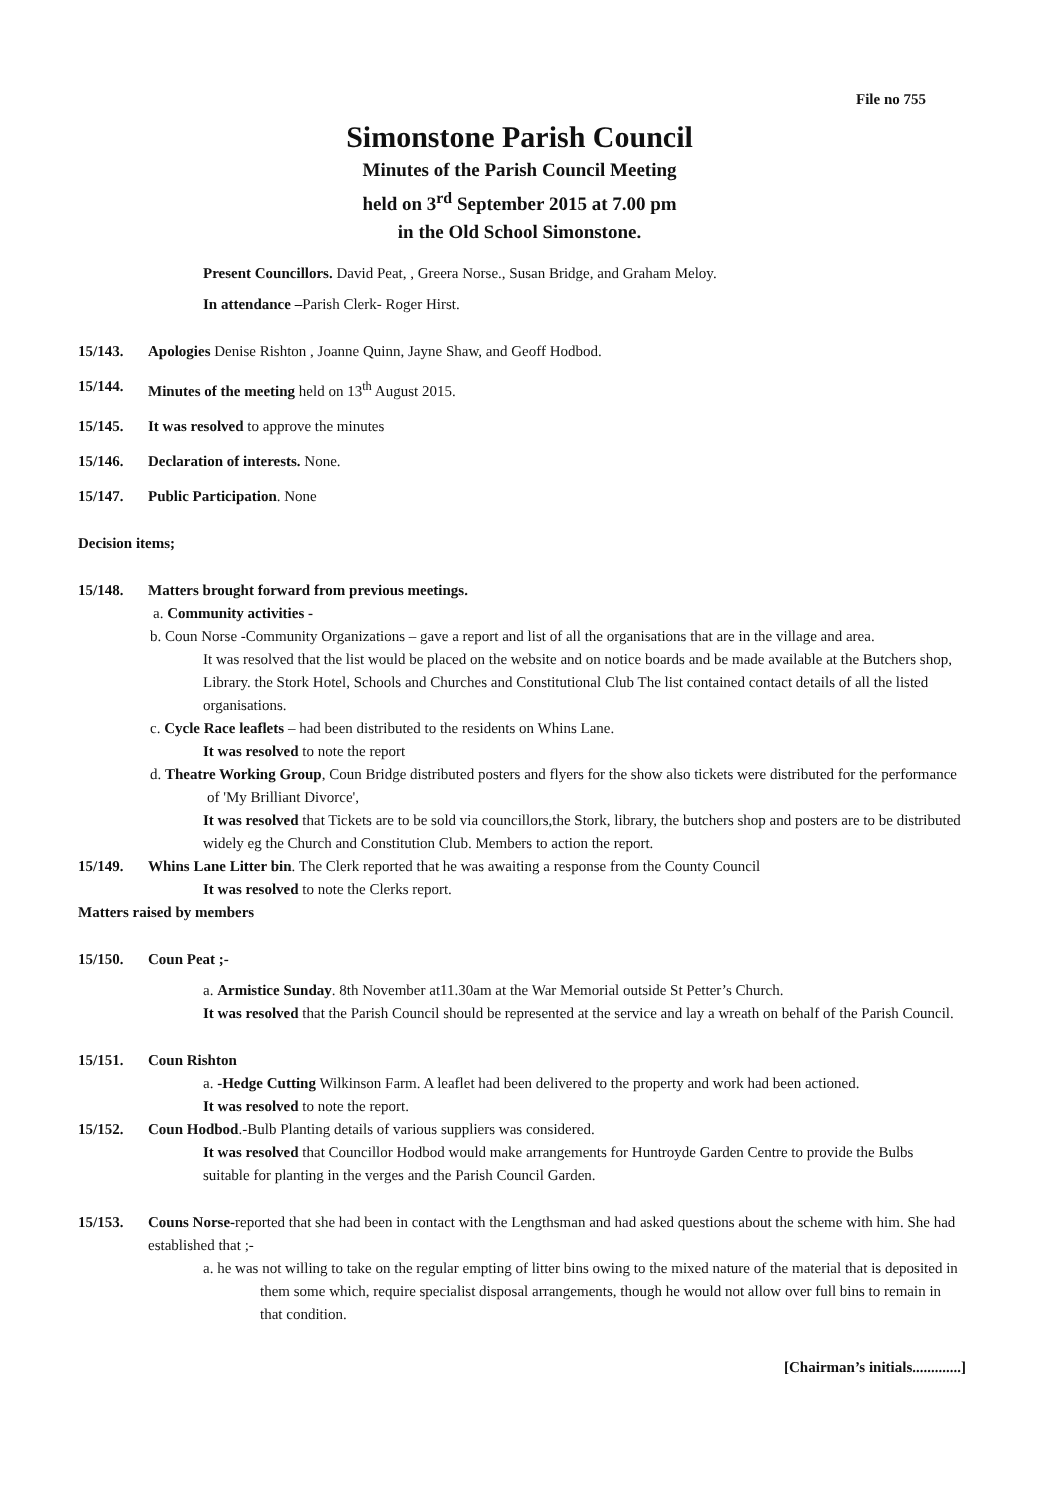File no 755
Simonstone Parish Council
Minutes of the Parish Council Meeting
held on 3<sup>rd</sup> September 2015 at 7.00 pm
in the Old School Simonstone.
Present Councillors. David Peat, , Greera Norse., Susan Bridge, and Graham Meloy.
In attendance –Parish Clerk- Roger Hirst.
15/143. Apologies Denise Rishton , Joanne Quinn, Jayne Shaw, and Geoff Hodbod.
15/144. Minutes of the meeting held on 13<sup>th</sup> August 2015.
15/145. It was resolved to approve the minutes
15/146. Declaration of interests. None.
15/147. Public Participation. None
Decision items;
15/148. Matters brought forward from previous meetings.
a. Community activities -
b. Coun Norse -Community Organizations – gave a report and list of all the organisations that are in the village and area.
It was resolved that the list would be placed on the website and on notice boards and be made available at the Butchers shop, Library. the Stork Hotel, Schools and Churches and Constitutional Club The list contained contact details of all the listed organisations.
c. Cycle Race leaflets – had been distributed to the residents on Whins Lane.
It was resolved to note the report
d. Theatre Working Group, Coun Bridge distributed posters and flyers for the show also tickets were distributed for the performance of 'My Brilliant Divorce',
It was resolved that Tickets are to be sold via councillors,the Stork, library, the butchers shop and posters are to be distributed widely eg the Church and Constitution Club. Members to action the report.
15/149. Whins Lane Litter bin. The Clerk reported that he was awaiting a response from the County Council
It was resolved to note the Clerks report.
Matters raised by members
15/150. Coun Peat ;-
a. Armistice Sunday. 8th November at11.30am at the War Memorial outside St Petter’s Church.
It was resolved that the Parish Council should be represented at the service and lay a wreath on behalf of the Parish Council.
15/151. Coun Rishton
a. -Hedge Cutting Wilkinson Farm. A leaflet had been delivered to the property and work had been actioned.
It was resolved to note the report.
15/152. Coun Hodbod.-Bulb Planting details of various suppliers was considered.
It was resolved that Councillor Hodbod would make arrangements for Huntroyde Garden Centre to provide the Bulbs suitable for planting in the verges and the Parish Council Garden.
15/153. Couns Norse-reported that she had been in contact with the Lengthsman and had asked questions about the scheme with him. She had established that ;-
a. he was not willing to take on the regular empting of litter bins owing to the mixed nature of the material that is deposited in them some which, require specialist disposal arrangements, though he would not allow over full bins to remain in that condition.
[Chairman’s initials.............]